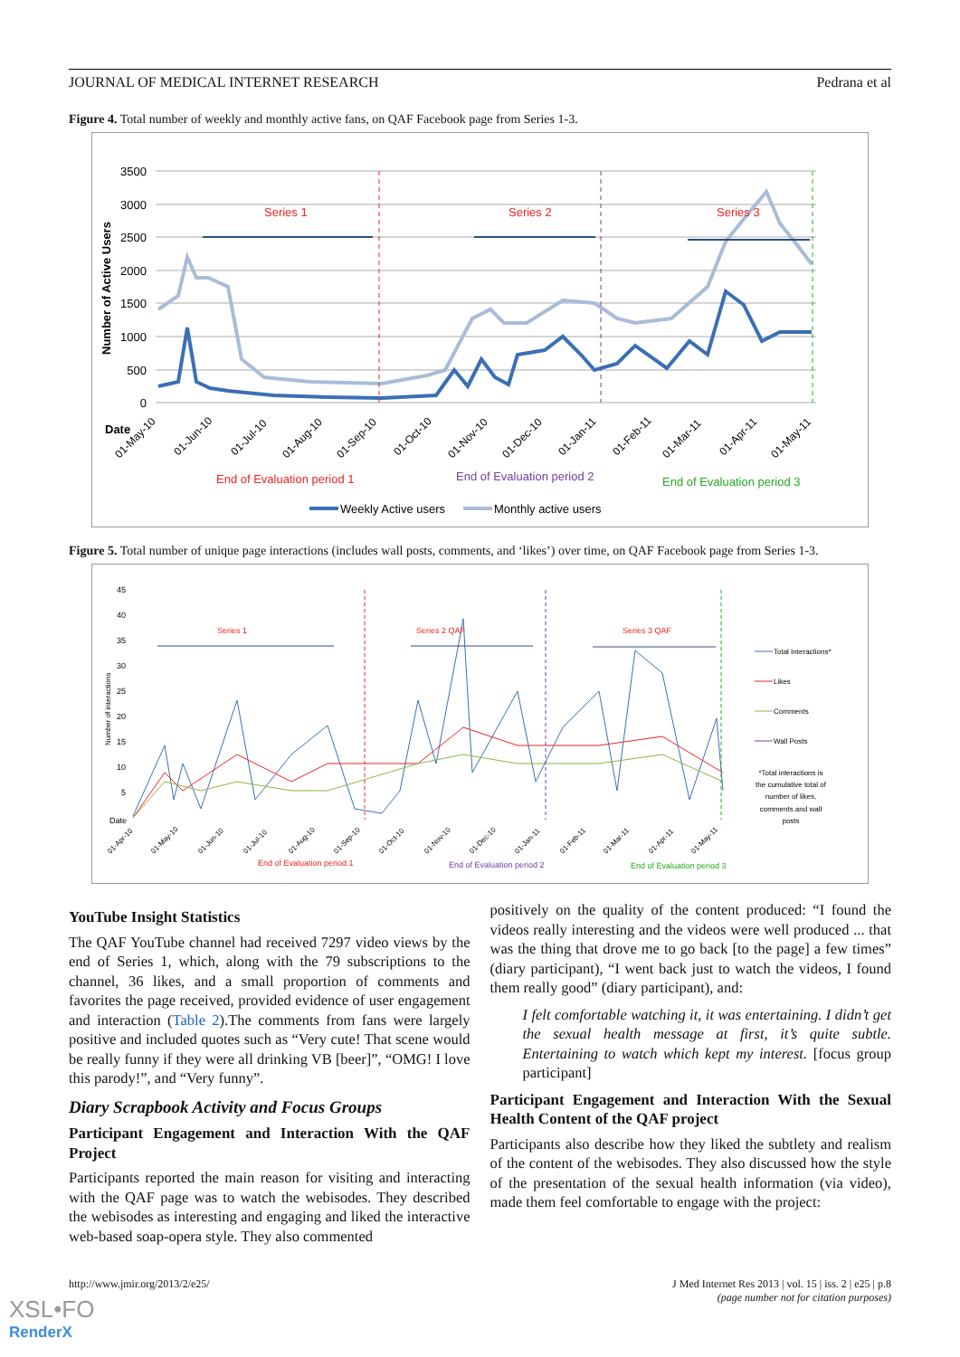JOURNAL OF MEDICAL INTERNET RESEARCH Pedrana et al
Figure 4. Total number of weekly and monthly active fans, on QAF Facebook page from Series 1-3.
3500
3000
2500
2000
1500
1000
500
0
Number of Active Users
Date
Series 1
Series 2
Series 3
01-May-10
01-Jun-10
01-Jul-10
01-Aug-10
01-Sep-10
01-Oct-10
01-Nov-10
01-Dec-10
01-Jan-11
01-Feb-11
01-Mar-11
01-Apr-11
01-May-11
End of Evaluation period 1
End of Evaluation period 2
End of Evaluation period 3
Weekly Active users
Monthly active users
Figure 5. Total number of unique page interactions (includes wall posts, comments, and ‘likes’) over time, on QAF Facebook page from Series 1-3.
45
40
35
30
25
20
15
10
5
Number of interactions
Date
Series 1
Series 2 QAF
Series 3 QAF
01-Apr-10
01-May-10
01-Jun-10
01-Jul-10
01-Aug-10
01-Sep-10
01-Oct-10
01-Nov-10
01-Dec-10
01-Jan-11
01-Feb-11
01-Mar-11
01-Apr-11
01-May-11
End of Evaluation period 1
End of Evaluation period 2
End of Evaluation period 3
Total Interactions*
Likes
Comments
Wall Posts
*Total interactions is
the cumulative total of
number of likes,
comments and wall
posts
YouTube Insight Statistics
The QAF YouTube channel had received 7297 video views by the end of Series 1, which, along with the 79 subscriptions to the channel, 36 likes, and a small proportion of comments and favorites the page received, provided evidence of user engagement and interaction (Table 2).The comments from fans were largely positive and included quotes such as “Very cute! That scene would be really funny if they were all drinking VB [beer]”, “OMG! I love this parody!”, and “Very funny”.
Diary Scrapbook Activity and Focus Groups
Participant Engagement and Interaction With the QAF Project
Participants reported the main reason for visiting and interacting with the QAF page was to watch the webisodes. They described the webisodes as interesting and engaging and liked the interactive web-based soap-opera style. They also commented
positively on the quality of the content produced: “I found the videos really interesting and the videos were well produced ... that was the thing that drove me to go back [to the page] a few times” (diary participant), “I went back just to watch the videos, I found them really good” (diary participant), and:
I felt comfortable watching it, it was entertaining. I didn’t get the sexual health message at first, it’s quite subtle. Entertaining to watch which kept my interest. [focus group participant]
Participant Engagement and Interaction With the Sexual Health Content of the QAF project
Participants also describe how they liked the subtlety and realism of the content of the webisodes. They also discussed how the style of the presentation of the sexual health information (via video), made them feel comfortable to engage with the project:
http://www.jmir.org/2013/2/e25/ J Med Internet Res 2013 | vol. 15 | iss. 2 | e25 | p.8
(page number not for citation purposes)
XSL•FO
RenderX